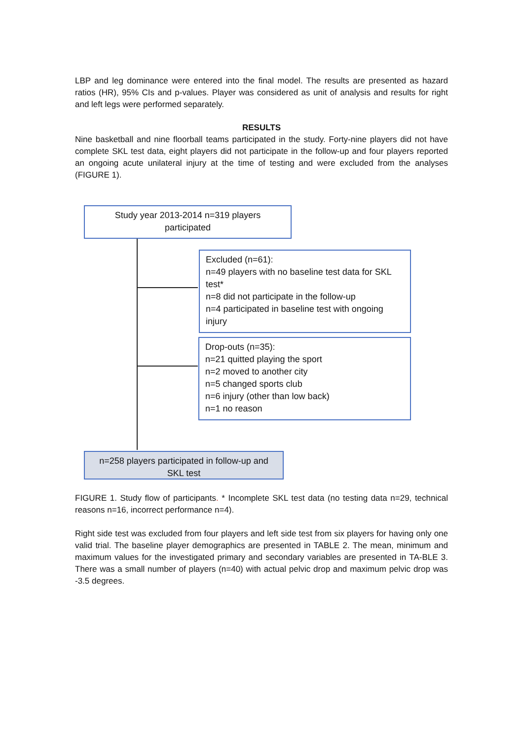LBP and leg dominance were entered into the final model. The results are presented as hazard ratios (HR), 95% CIs and p-values. Player was considered as unit of analysis and results for right and left legs were performed separately.
RESULTS
Nine basketball and nine floorball teams participated in the study. Forty-nine players did not have complete SKL test data, eight players did not participate in the follow-up and four players reported an ongoing acute unilateral injury at the time of testing and were excluded from the analyses (FIGURE 1).
Study year 2013-2014 n=319 players participated
Excluded (n=61):
n=49 players with no baseline test data for SKL test*
n=8 did not participate in the follow-up
n=4 participated in baseline test with ongoing injury
Drop-outs (n=35):
n=21 quitted playing the sport
n=2 moved to another city
n=5 changed sports club
n=6 injury (other than low back)
n=1 no reason
n=258 players participated in follow-up and SKL test
FIGURE 1. Study flow of participants. * Incomplete SKL test data (no testing data n=29, technical reasons n=16, incorrect performance n=4).
Right side test was excluded from four players and left side test from six players for having only one valid trial. The baseline player demographics are presented in TABLE 2. The mean, minimum and maximum values for the investigated primary and secondary variables are presented in TA-BLE 3. There was a small number of players (n=40) with actual pelvic drop and maximum pelvic drop was -3.5 degrees.